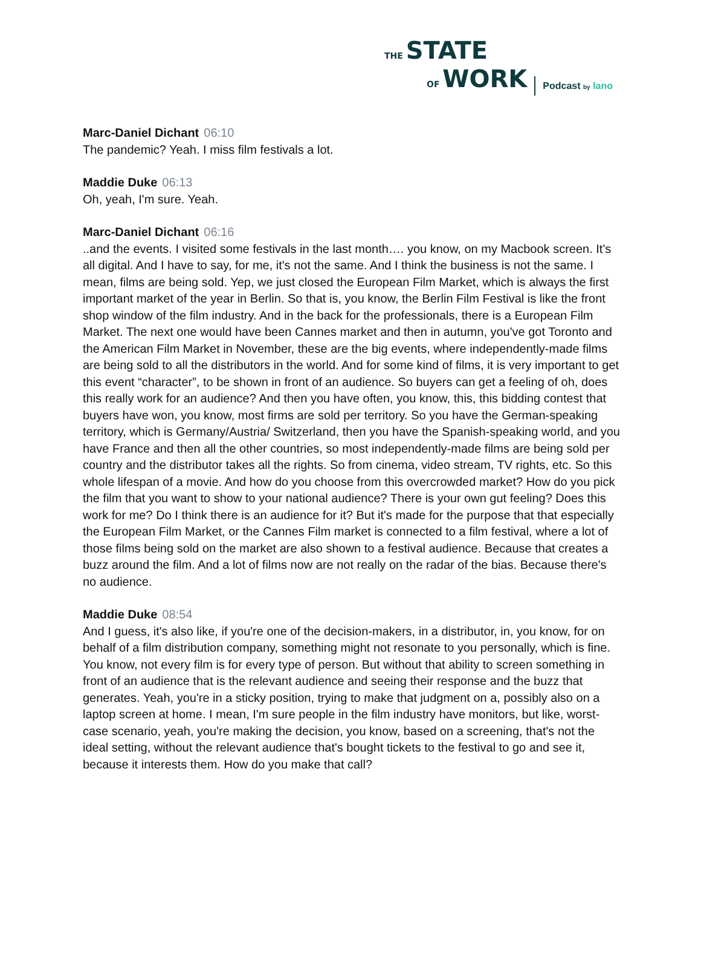THE STATE
OF WORK
Podcast by lano
Marc-Daniel Dichant 06:10
The pandemic? Yeah. I miss film festivals a lot.
Maddie Duke 06:13
Oh, yeah, I'm sure. Yeah.
Marc-Daniel Dichant 06:16
..and the events. I visited some festivals in the last month…. you know, on my Macbook screen. It's all digital. And I have to say, for me, it's not the same. And I think the business is not the same. I mean, films are being sold. Yep, we just closed the European Film Market, which is always the first important market of the year in Berlin. So that is, you know, the Berlin Film Festival is like the front shop window of the film industry. And in the back for the professionals, there is a European Film Market. The next one would have been Cannes market and then in autumn, you've got Toronto and the American Film Market in November, these are the big events, where independently-made films are being sold to all the distributors in the world. And for some kind of films, it is very important to get this event “character”, to be shown in front of an audience. So buyers can get a feeling of oh, does this really work for an audience? And then you have often, you know, this, this bidding contest that buyers have won, you know, most firms are sold per territory. So you have the German-speaking territory, which is Germany/Austria/ Switzerland, then you have the Spanish-speaking world, and you have France and then all the other countries, so most independently-made films are being sold per country and the distributor takes all the rights. So from cinema, video stream, TV rights, etc. So this whole lifespan of a movie. And how do you choose from this overcrowded market? How do you pick the film that you want to show to your national audience? There is your own gut feeling? Does this work for me? Do I think there is an audience for it? But it's made for the purpose that that especially the European Film Market, or the Cannes Film market is connected to a film festival, where a lot of those films being sold on the market are also shown to a festival audience. Because that creates a buzz around the film. And a lot of films now are not really on the radar of the bias. Because there's no audience.
Maddie Duke 08:54
And I guess, it's also like, if you're one of the decision-makers, in a distributor, in, you know, for on behalf of a film distribution company, something might not resonate to you personally, which is fine. You know, not every film is for every type of person. But without that ability to screen something in front of an audience that is the relevant audience and seeing their response and the buzz that generates. Yeah, you're in a sticky position, trying to make that judgment on a, possibly also on a laptop screen at home. I mean, I'm sure people in the film industry have monitors, but like, worst-case scenario, yeah, you're making the decision, you know, based on a screening, that's not the ideal setting, without the relevant audience that's bought tickets to the festival to go and see it, because it interests them. How do you make that call?